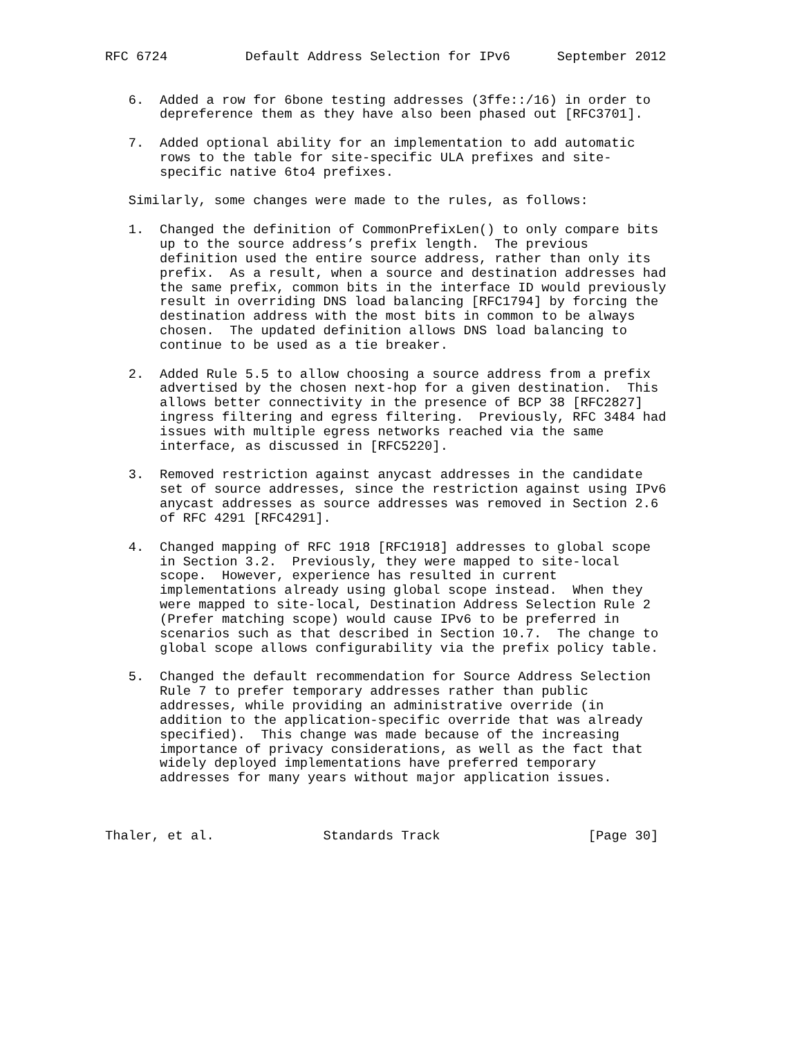RFC 6724          Default Address Selection for IPv6      September 2012


   6.  Added a row for 6bone testing addresses (3ffe::/16) in order to
       depreference them as they have also been phased out [RFC3701].

   7.  Added optional ability for an implementation to add automatic
       rows to the table for site-specific ULA prefixes and site-
       specific native 6to4 prefixes.

   Similarly, some changes were made to the rules, as follows:

   1.  Changed the definition of CommonPrefixLen() to only compare bits
       up to the source address’s prefix length.  The previous
       definition used the entire source address, rather than only its
       prefix.  As a result, when a source and destination addresses had
       the same prefix, common bits in the interface ID would previously
       result in overriding DNS load balancing [RFC1794] by forcing the
       destination address with the most bits in common to be always
       chosen.  The updated definition allows DNS load balancing to
       continue to be used as a tie breaker.

   2.  Added Rule 5.5 to allow choosing a source address from a prefix
       advertised by the chosen next-hop for a given destination.  This
       allows better connectivity in the presence of BCP 38 [RFC2827]
       ingress filtering and egress filtering.  Previously, RFC 3484 had
       issues with multiple egress networks reached via the same
       interface, as discussed in [RFC5220].

   3.  Removed restriction against anycast addresses in the candidate
       set of source addresses, since the restriction against using IPv6
       anycast addresses as source addresses was removed in Section 2.6
       of RFC 4291 [RFC4291].

   4.  Changed mapping of RFC 1918 [RFC1918] addresses to global scope
       in Section 3.2.  Previously, they were mapped to site-local
       scope.  However, experience has resulted in current
       implementations already using global scope instead.  When they
       were mapped to site-local, Destination Address Selection Rule 2
       (Prefer matching scope) would cause IPv6 to be preferred in
       scenarios such as that described in Section 10.7.  The change to
       global scope allows configurability via the prefix policy table.

   5.  Changed the default recommendation for Source Address Selection
       Rule 7 to prefer temporary addresses rather than public
       addresses, while providing an administrative override (in
       addition to the application-specific override that was already
       specified).  This change was made because of the increasing
       importance of privacy considerations, as well as the fact that
       widely deployed implementations have preferred temporary
       addresses for many years without major application issues.



Thaler, et al.              Standards Track                   [Page 30]